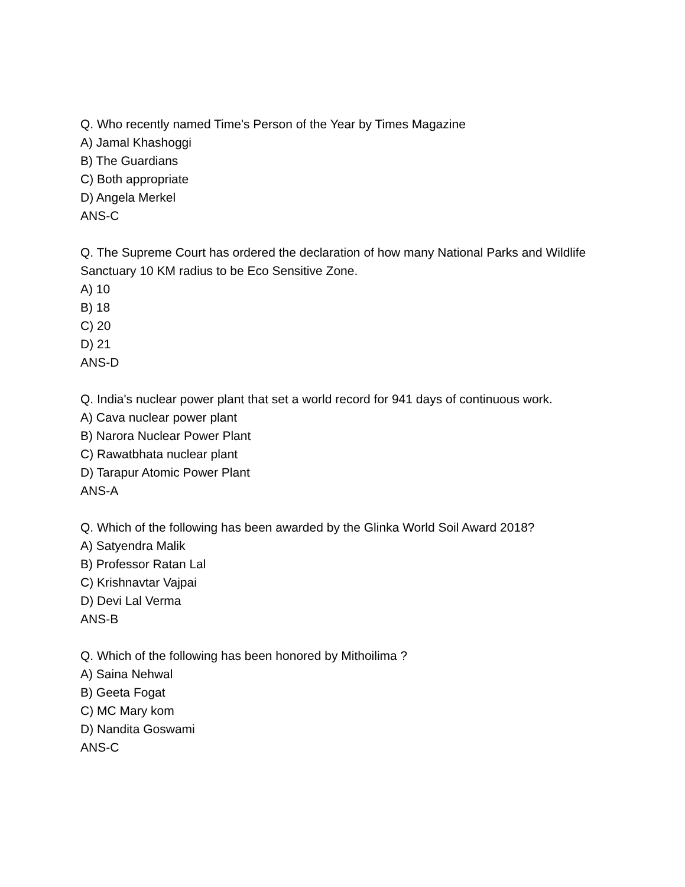Q. Who recently named Time's Person of the Year by Times Magazine
A) Jamal Khashoggi
B) The Guardians
C) Both appropriate
D) Angela Merkel
ANS-C
Q. The Supreme Court has ordered the declaration of how many National Parks and Wildlife Sanctuary 10 KM radius to be Eco Sensitive Zone.
A) 10
B) 18
C) 20
D) 21
ANS-D
Q. India's nuclear power plant that set a world record for 941 days of continuous work.
A) Cava nuclear power plant
B) Narora Nuclear Power Plant
C) Rawatbhata nuclear plant
D) Tarapur Atomic Power Plant
ANS-A
Q. Which of the following has been awarded by the Glinka World Soil Award 2018?
A) Satyendra Malik
B) Professor Ratan Lal
C) Krishnavtar Vajpai
D) Devi Lal Verma
ANS-B
Q. Which of the following has been honored by Mithoilima ?
A) Saina Nehwal
B) Geeta Fogat
C) MC Mary kom
D) Nandita Goswami
ANS-C